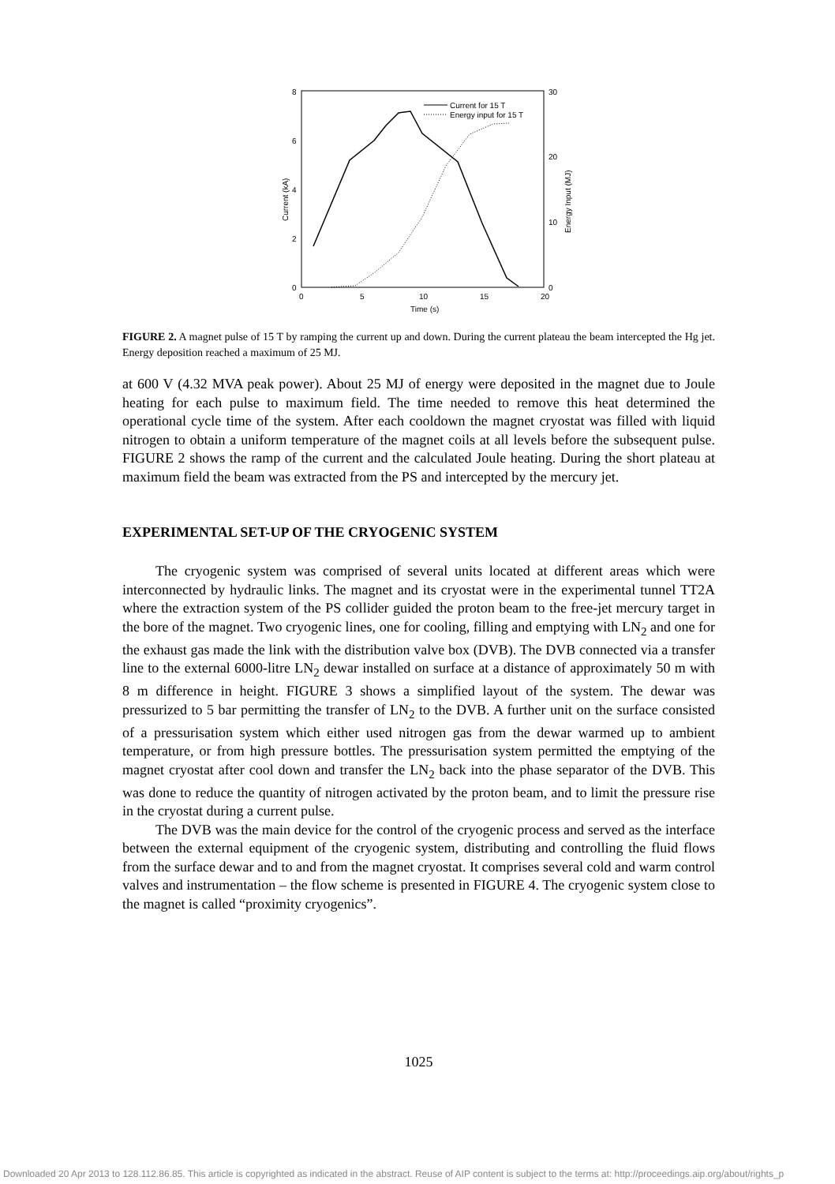0
2
4
6
8
0
10
20
30
0
5
10
15
20
Time (s)
Current (kA)
Energy Input (MJ)
Current for 15 T
Energy input for 15 T
FIGURE 2. A magnet pulse of 15 T by ramping the current up and down. During the current plateau the beam intercepted the Hg jet. Energy deposition reached a maximum of 25 MJ.
at 600 V (4.32 MVA peak power). About 25 MJ of energy were deposited in the magnet due to Joule heating for each pulse to maximum field. The time needed to remove this heat determined the operational cycle time of the system. After each cooldown the magnet cryostat was filled with liquid nitrogen to obtain a uniform temperature of the magnet coils at all levels before the subsequent pulse. FIGURE 2 shows the ramp of the current and the calculated Joule heating. During the short plateau at maximum field the beam was extracted from the PS and intercepted by the mercury jet.
EXPERIMENTAL SET-UP OF THE CRYOGENIC SYSTEM
The cryogenic system was comprised of several units located at different areas which were interconnected by hydraulic links. The magnet and its cryostat were in the experimental tunnel TT2A where the extraction system of the PS collider guided the proton beam to the free-jet mercury target in the bore of the magnet. Two cryogenic lines, one for cooling, filling and emptying with LN<sub>2</sub> and one for the exhaust gas made the link with the distribution valve box (DVB). The DVB connected via a transfer line to the external 6000-litre LN<sub>2</sub> dewar installed on surface at a distance of approximately 50 m with 8 m difference in height. FIGURE 3 shows a simplified layout of the system. The dewar was pressurized to 5 bar permitting the transfer of LN<sub>2</sub> to the DVB. A further unit on the surface consisted of a pressurisation system which either used nitrogen gas from the dewar warmed up to ambient temperature, or from high pressure bottles. The pressurisation system permitted the emptying of the magnet cryostat after cool down and transfer the LN<sub>2</sub> back into the phase separator of the DVB. This was done to reduce the quantity of nitrogen activated by the proton beam, and to limit the pressure rise in the cryostat during a current pulse.
The DVB was the main device for the control of the cryogenic process and served as the interface between the external equipment of the cryogenic system, distributing and controlling the fluid flows from the surface dewar and to and from the magnet cryostat. It comprises several cold and warm control valves and instrumentation – the flow scheme is presented in FIGURE 4. The cryogenic system close to the magnet is called “proximity cryogenics”.
1025
Downloaded 20 Apr 2013 to 128.112.86.85. This article is copyrighted as indicated in the abstract. Reuse of AIP content is subject to the terms at: http://proceedings.aip.org/about/rights_p